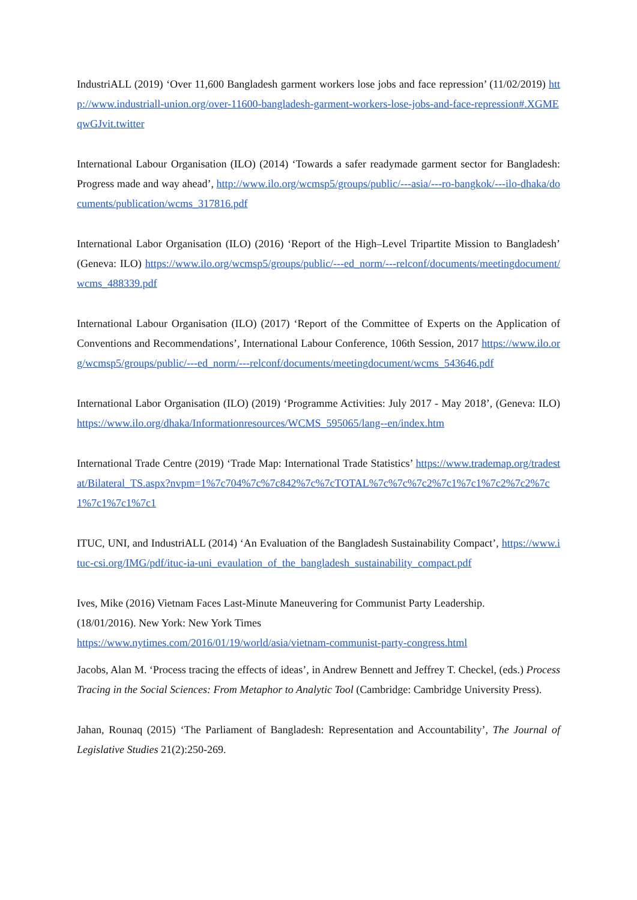IndustriALL (2019) ‘Over 11,600 Bangladesh garment workers lose jobs and face repression’ (11/02/2019) http://www.industriall-union.org/over-11600-bangladesh-garment-workers-lose-jobs-and-face-repression#.XGMEqwGJvit.twitter
International Labour Organisation (ILO) (2014) ‘Towards a safer readymade garment sector for Bangladesh: Progress made and way ahead’, http://www.ilo.org/wcmsp5/groups/public/---asia/---ro-bangkok/---ilo-dhaka/documents/publication/wcms_317816.pdf
International Labor Organisation (ILO) (2016) ‘Report of the High–Level Tripartite Mission to Bangladesh’ (Geneva: ILO) https://www.ilo.org/wcmsp5/groups/public/---ed_norm/---relconf/documents/meetingdocument/wcms_488339.pdf
International Labour Organisation (ILO) (2017) ‘Report of the Committee of Experts on the Application of Conventions and Recommendations’, International Labour Conference, 106th Session, 2017 https://www.ilo.org/wcmsp5/groups/public/---ed_norm/---relconf/documents/meetingdocument/wcms_543646.pdf
International Labor Organisation (ILO) (2019) ‘Programme Activities: July 2017 - May 2018’, (Geneva: ILO) https://www.ilo.org/dhaka/Informationresources/WCMS_595065/lang--en/index.htm
International Trade Centre (2019) ‘Trade Map: International Trade Statistics’ https://www.trademap.org/tradestat/Bilateral_TS.aspx?nvpm=1%7c704%7c%7c842%7c%7cTOTAL%7c%7c%7c2%7c1%7c1%7c2%7c2%7c1%7c1%7c1%7c1
ITUC, UNI, and IndustriALL (2014) ‘An Evaluation of the Bangladesh Sustainability Compact’, https://www.ituc-csi.org/IMG/pdf/ituc-ia-uni_evaulation_of_the_bangladesh_sustainability_compact.pdf
Ives, Mike (2016) Vietnam Faces Last-Minute Maneuvering for Communist Party Leadership.
(18/01/2016). New York: New York Times
https://www.nytimes.com/2016/01/19/world/asia/vietnam-communist-party-congress.html
Jacobs, Alan M. ‘Process tracing the effects of ideas’, in Andrew Bennett and Jeffrey T. Checkel, (eds.) Process Tracing in the Social Sciences: From Metaphor to Analytic Tool (Cambridge: Cambridge University Press).
Jahan, Rounaq (2015) ‘The Parliament of Bangladesh: Representation and Accountability’, The Journal of Legislative Studies 21(2):250-269.